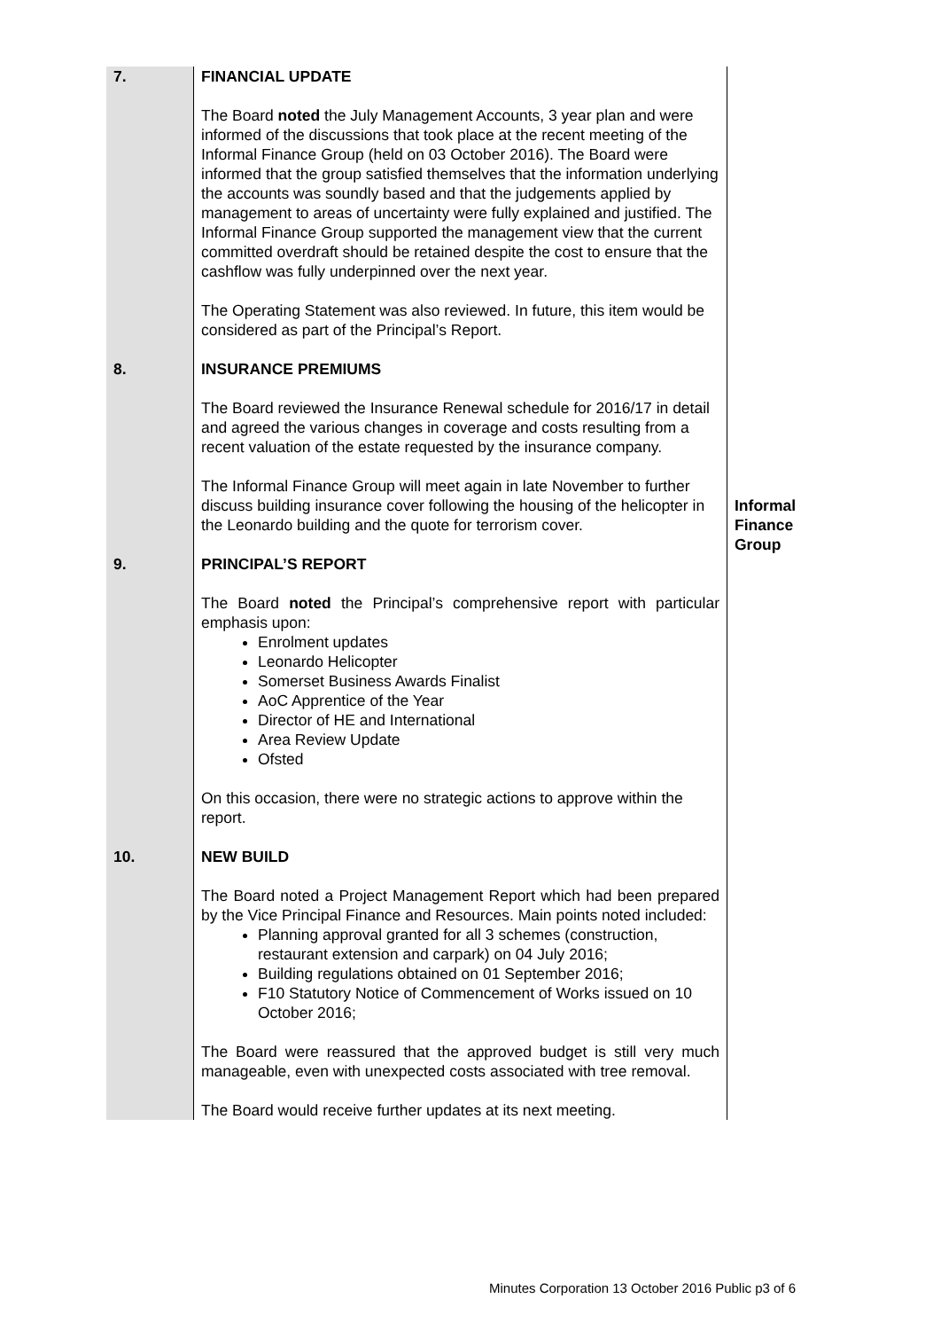| 7. | FINANCIAL UPDATE The Board noted the July Management Accounts, 3 year plan and were informed of the discussions that took place at the recent meeting of the Informal Finance Group (held on 03 October 2016). The Board were informed that the group satisfied themselves that the information underlying the accounts was soundly based and that the judgements applied by management to areas of uncertainty were fully explained and justified. The Informal Finance Group supported the management view that the current committed overdraft should be retained despite the cost to ensure that the cashflow was fully underpinned over the next year. The Operating Statement was also reviewed. In future, this item would be considered as part of the Principal’s Report. | |
| 8. | INSURANCE PREMIUMS The Board reviewed the Insurance Renewal schedule for 2016/17 in detail and agreed the various changes in coverage and costs resulting from a recent valuation of the estate requested by the insurance company. The Informal Finance Group will meet again in late November to further discuss building insurance cover following the housing of the helicopter in the Leonardo building and the quote for terrorism cover. | Informal Finance Group |
| 9. | PRINCIPAL’S REPORT The Board noted the Principal’s comprehensive report with particular emphasis upon: Enrolment updates Leonardo Helicopter Somerset Business Awards Finalist AoC Apprentice of the Year Director of HE and International Area Review Update Ofsted On this occasion, there were no strategic actions to approve within the report. | |
| 10. | NEW BUILD The Board noted a Project Management Report which had been prepared by the Vice Principal Finance and Resources. Main points noted included: Planning approval granted for all 3 schemes (construction, restaurant extension and carpark) on 04 July 2016; Building regulations obtained on 01 September 2016; F10 Statutory Notice of Commencement of Works issued on 10 October 2016; The Board were reassured that the approved budget is still very much manageable, even with unexpected costs associated with tree removal. The Board would receive further updates at its next meeting. | |
Minutes Corporation 13 October 2016 Public p3 of 6